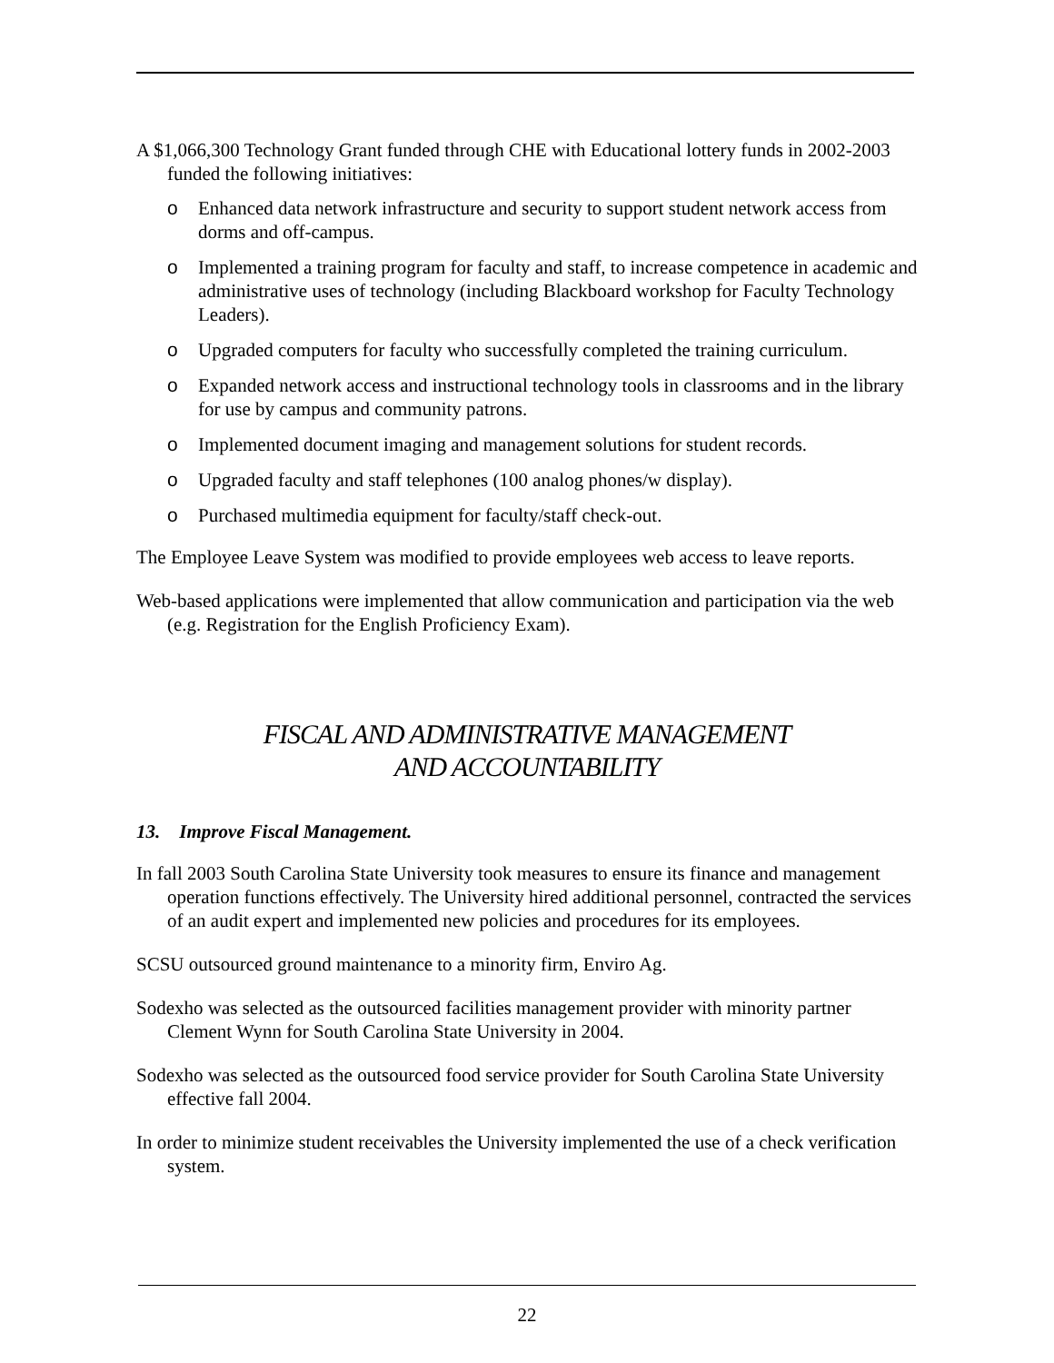A $1,066,300 Technology Grant funded through CHE with Educational lottery funds in 2002-2003 funded the following initiatives:
o Enhanced data network infrastructure and security to support student network access from dorms and off-campus.
o Implemented a training program for faculty and staff, to increase competence in academic and administrative uses of technology (including Blackboard workshop for Faculty Technology Leaders).
o Upgraded computers for faculty who successfully completed the training curriculum.
o Expanded network access and instructional technology tools in classrooms and in the library for use by campus and community patrons.
o Implemented document imaging and management solutions for student records.
o Upgraded faculty and staff telephones (100 analog phones/w display).
o Purchased multimedia equipment for faculty/staff check-out.
The Employee Leave System was modified to provide employees web access to leave reports.
Web-based applications were implemented that allow communication and participation via the web (e.g. Registration for the English Proficiency Exam).
FISCAL AND ADMINISTRATIVE MANAGEMENT
AND ACCOUNTABILITY
13. Improve Fiscal Management.
In fall 2003 South Carolina State University took measures to ensure its finance and management operation functions effectively. The University hired additional personnel, contracted the services of an audit expert and implemented new policies and procedures for its employees.
SCSU outsourced ground maintenance to a minority firm, Enviro Ag.
Sodexho was selected as the outsourced facilities management provider with minority partner Clement Wynn for South Carolina State University in 2004.
Sodexho was selected as the outsourced food service provider for South Carolina State University effective fall 2004.
In order to minimize student receivables the University implemented the use of a check verification system.
22